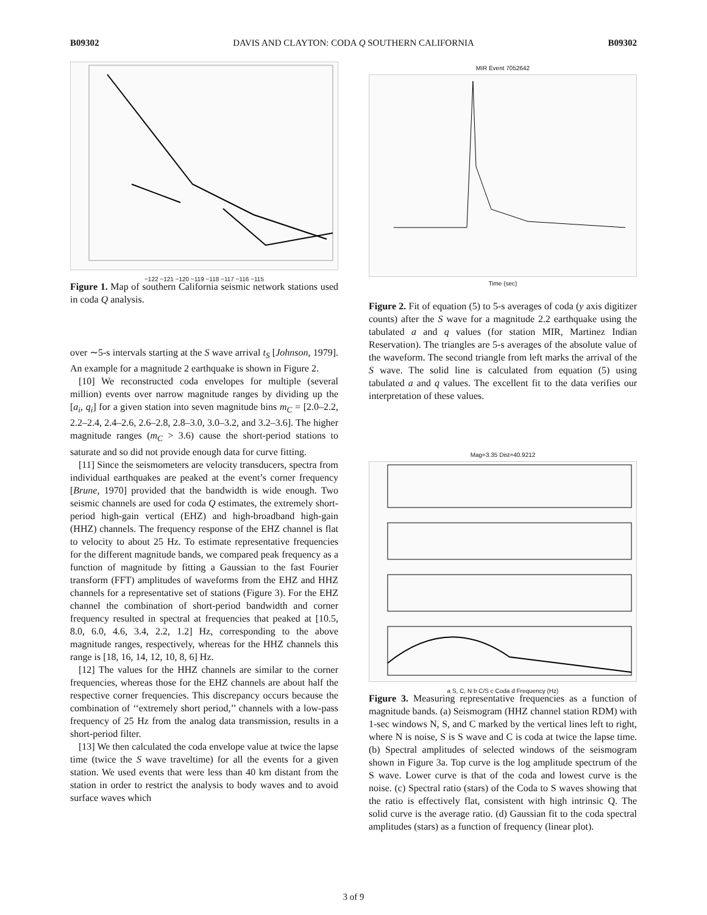B09302 DAVIS AND CLAYTON: CODA Q SOUTHERN CALIFORNIA B09302
−122 −121 −120 −119 −118 −117 −116 −115
Figure 1. Map of southern California seismic network stations used in coda Q analysis.
over ∼5-s intervals starting at the S wave arrival t<sub>S</sub> [Johnson, 1979]. An example for a magnitude 2 earthquake is shown in Figure 2.
[10] We reconstructed coda envelopes for multiple (several million) events over narrow magnitude ranges by dividing up the [a<sub>i</sub>, q<sub>i</sub>] for a given station into seven magnitude bins m<sub>C</sub> = [2.0–2.2, 2.2–2.4, 2.4–2.6, 2.6–2.8, 2.8–3.0, 3.0–3.2, and 3.2–3.6]. The higher magnitude ranges (m<sub>C</sub> > 3.6) cause the short-period stations to saturate and so did not provide enough data for curve fitting.
[11] Since the seismometers are velocity transducers, spectra from individual earthquakes are peaked at the event’s corner frequency [Brune, 1970] provided that the bandwidth is wide enough. Two seismic channels are used for coda Q estimates, the extremely short-period high-gain vertical (EHZ) and high-broadband high-gain (HHZ) channels. The frequency response of the EHZ channel is flat to velocity to about 25 Hz. To estimate representative frequencies for the different magnitude bands, we compared peak frequency as a function of magnitude by fitting a Gaussian to the fast Fourier transform (FFT) amplitudes of waveforms from the EHZ and HHZ channels for a representative set of stations (Figure 3). For the EHZ channel the combination of short-period bandwidth and corner frequency resulted in spectral at frequencies that peaked at [10.5, 8.0, 6.0, 4.6, 3.4, 2.2, 1.2] Hz, corresponding to the above magnitude ranges, respectively, whereas for the HHZ channels this range is [18, 16, 14, 12, 10, 8, 6] Hz.
[12] The values for the HHZ channels are similar to the corner frequencies, whereas those for the EHZ channels are about half the respective corner frequencies. This discrepancy occurs because the combination of ‘‘extremely short period,’’ channels with a low-pass frequency of 25 Hz from the analog data transmission, results in a short-period filter.
[13] We then calculated the coda envelope value at twice the lapse time (twice the S wave traveltime) for all the events for a given station. We used events that were less than 40 km distant from the station in order to restrict the analysis to body waves and to avoid surface waves which
MIR Event 7052642
Time (sec)
Figure 2. Fit of equation (5) to 5-s averages of coda (y axis digitizer counts) after the S wave for a magnitude 2.2 earthquake using the tabulated a and q values (for station MIR, Martinez Indian Reservation). The triangles are 5-s averages of the absolute value of the waveform. The second triangle from left marks the arrival of the S wave. The solid line is calculated from equation (5) using tabulated a and q values. The excellent fit to the data verifies our interpretation of these values.
Mag=3.35 Dist=40.9212
a S, C, N b C/S c Coda d Frequency (Hz)
Figure 3. Measuring representative frequencies as a function of magnitude bands. (a) Seismogram (HHZ channel station RDM) with 1-sec windows N, S, and C marked by the vertical lines left to right, where N is noise, S is S wave and C is coda at twice the lapse time. (b) Spectral amplitudes of selected windows of the seismogram shown in Figure 3a. Top curve is the log amplitude spectrum of the S wave. Lower curve is that of the coda and lowest curve is the noise. (c) Spectral ratio (stars) of the Coda to S waves showing that the ratio is effectively flat, consistent with high intrinsic Q. The solid curve is the average ratio. (d) Gaussian fit to the coda spectral amplitudes (stars) as a function of frequency (linear plot).
3 of 9